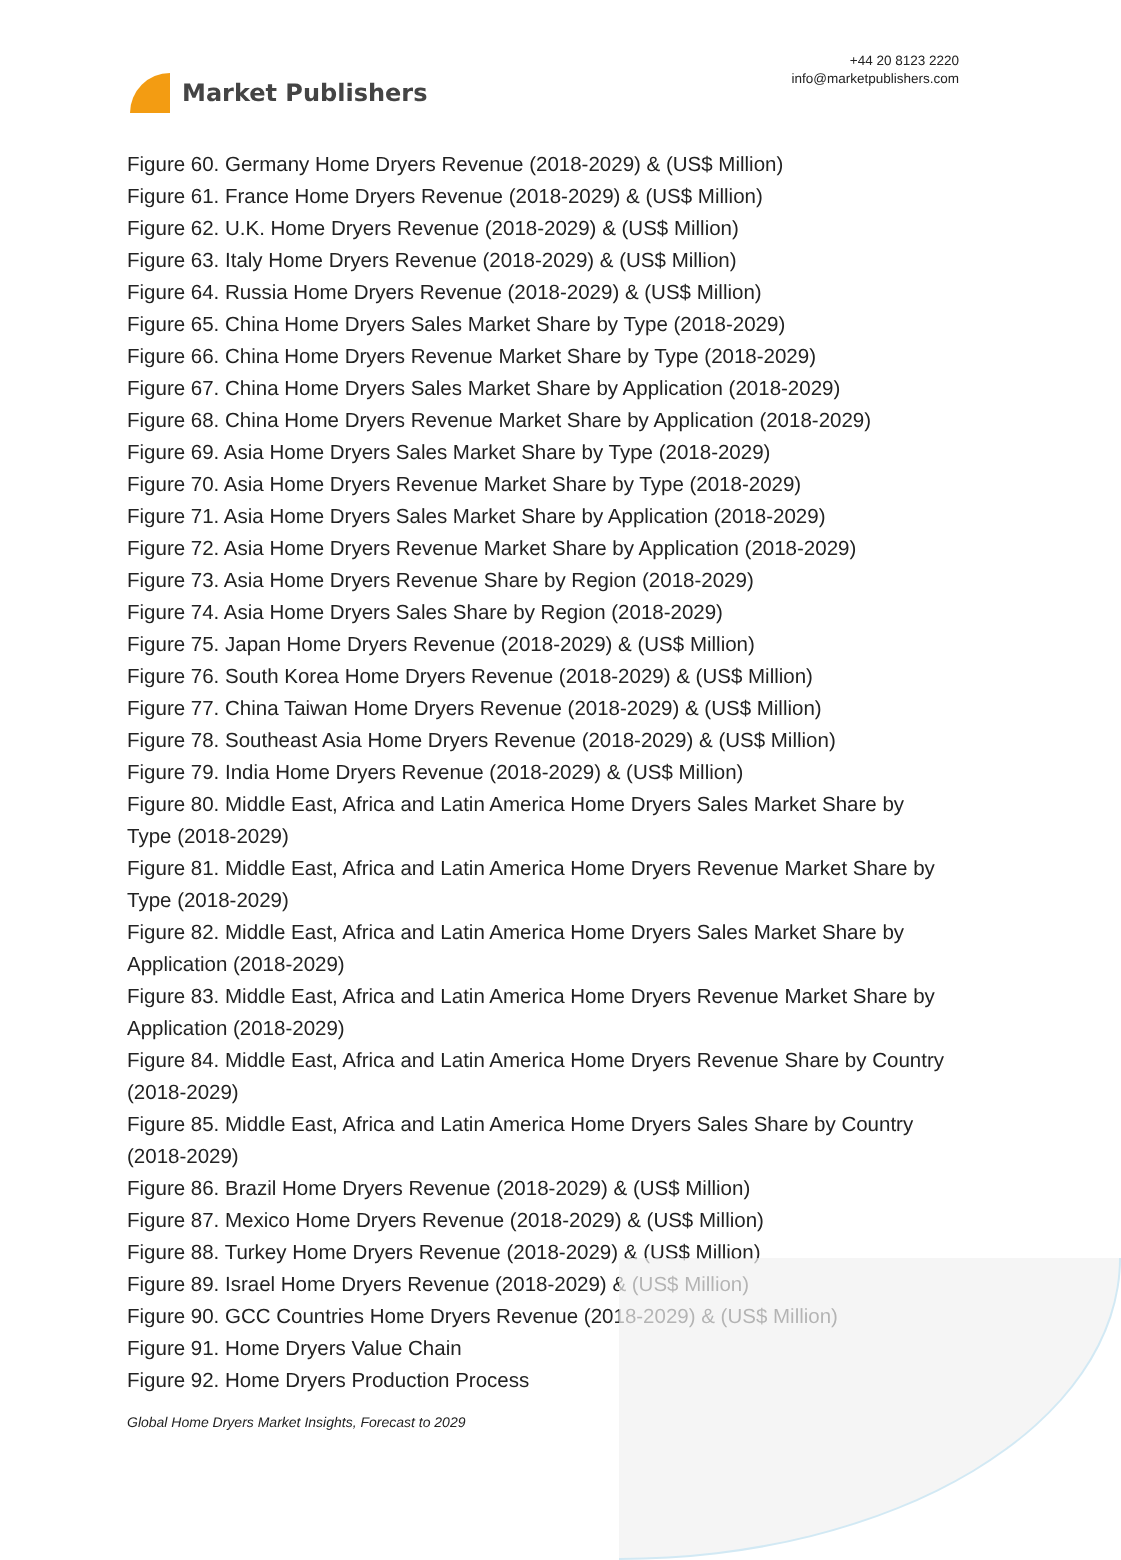Market Publishers
+44 20 8123 2220
info@marketpublishers.com
Figure 60. Germany Home Dryers Revenue (2018-2029) & (US$ Million)
Figure 61. France Home Dryers Revenue (2018-2029) & (US$ Million)
Figure 62. U.K. Home Dryers Revenue (2018-2029) & (US$ Million)
Figure 63. Italy Home Dryers Revenue (2018-2029) & (US$ Million)
Figure 64. Russia Home Dryers Revenue (2018-2029) & (US$ Million)
Figure 65. China Home Dryers Sales Market Share by Type (2018-2029)
Figure 66. China Home Dryers Revenue Market Share by Type (2018-2029)
Figure 67. China Home Dryers Sales Market Share by Application (2018-2029)
Figure 68. China Home Dryers Revenue Market Share by Application (2018-2029)
Figure 69. Asia Home Dryers Sales Market Share by Type (2018-2029)
Figure 70. Asia Home Dryers Revenue Market Share by Type (2018-2029)
Figure 71. Asia Home Dryers Sales Market Share by Application (2018-2029)
Figure 72. Asia Home Dryers Revenue Market Share by Application (2018-2029)
Figure 73. Asia Home Dryers Revenue Share by Region (2018-2029)
Figure 74. Asia Home Dryers Sales Share by Region (2018-2029)
Figure 75. Japan Home Dryers Revenue (2018-2029) & (US$ Million)
Figure 76. South Korea Home Dryers Revenue (2018-2029) & (US$ Million)
Figure 77. China Taiwan Home Dryers Revenue (2018-2029) & (US$ Million)
Figure 78. Southeast Asia Home Dryers Revenue (2018-2029) & (US$ Million)
Figure 79. India Home Dryers Revenue (2018-2029) & (US$ Million)
Figure 80. Middle East, Africa and Latin America Home Dryers Sales Market Share by Type (2018-2029)
Figure 81. Middle East, Africa and Latin America Home Dryers Revenue Market Share by Type (2018-2029)
Figure 82. Middle East, Africa and Latin America Home Dryers Sales Market Share by Application (2018-2029)
Figure 83. Middle East, Africa and Latin America Home Dryers Revenue Market Share by Application (2018-2029)
Figure 84. Middle East, Africa and Latin America Home Dryers Revenue Share by Country (2018-2029)
Figure 85. Middle East, Africa and Latin America Home Dryers Sales Share by Country (2018-2029)
Figure 86. Brazil Home Dryers Revenue (2018-2029) & (US$ Million)
Figure 87. Mexico Home Dryers Revenue (2018-2029) & (US$ Million)
Figure 88. Turkey Home Dryers Revenue (2018-2029) & (US$ Million)
Figure 89. Israel Home Dryers Revenue (2018-2029) & (US$ Million)
Figure 90. GCC Countries Home Dryers Revenue (2018-2029) & (US$ Million)
Figure 91. Home Dryers Value Chain
Figure 92. Home Dryers Production Process
Global Home Dryers Market Insights, Forecast to 2029